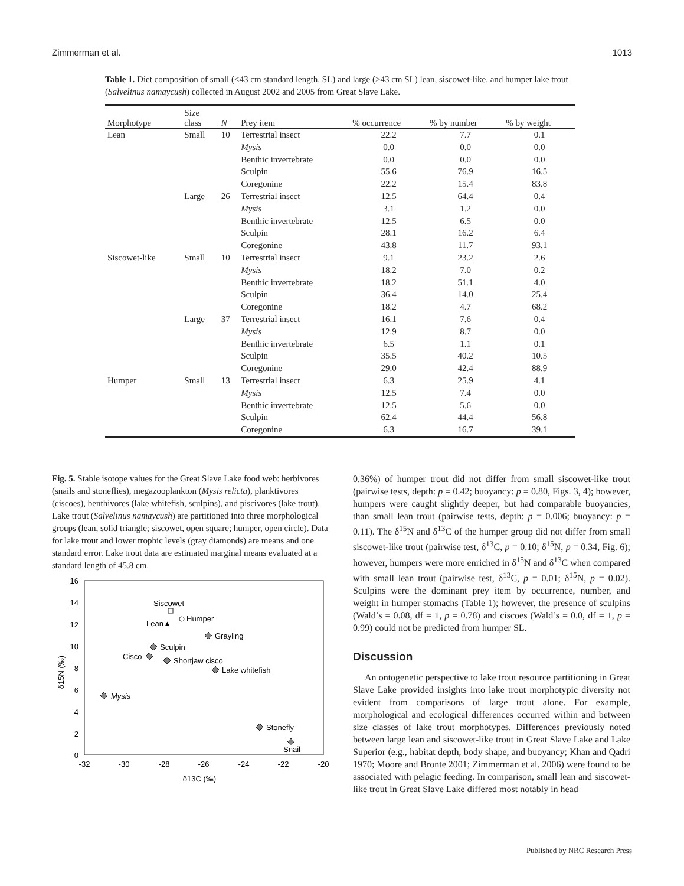Zimmerman et al. 1013
Table 1. Diet composition of small (<43 cm standard length, SL) and large (>43 cm SL) lean, siscowet-like, and humper lake trout (Salvelinus namaycush) collected in August 2002 and 2005 from Great Slave Lake.
| Morphotype | Size class | N | Prey item | % occurrence | % by number | % by weight |
| --- | --- | --- | --- | --- | --- | --- |
| Lean | Small | 10 | Terrestrial insect | 22.2 | 7.7 | 0.1 |
| | | | Mysis | 0.0 | 0.0 | 0.0 |
| | | | Benthic invertebrate | 0.0 | 0.0 | 0.0 |
| | | | Sculpin | 55.6 | 76.9 | 16.5 |
| | | | Coregonine | 22.2 | 15.4 | 83.8 |
| | Large | 26 | Terrestrial insect | 12.5 | 64.4 | 0.4 |
| | | | Mysis | 3.1 | 1.2 | 0.0 |
| | | | Benthic invertebrate | 12.5 | 6.5 | 0.0 |
| | | | Sculpin | 28.1 | 16.2 | 6.4 |
| | | | Coregonine | 43.8 | 11.7 | 93.1 |
| Siscowet-like | Small | 10 | Terrestrial insect | 9.1 | 23.2 | 2.6 |
| | | | Mysis | 18.2 | 7.0 | 0.2 |
| | | | Benthic invertebrate | 18.2 | 51.1 | 4.0 |
| | | | Sculpin | 36.4 | 14.0 | 25.4 |
| | | | Coregonine | 18.2 | 4.7 | 68.2 |
| | Large | 37 | Terrestrial insect | 16.1 | 7.6 | 0.4 |
| | | | Mysis | 12.9 | 8.7 | 0.0 |
| | | | Benthic invertebrate | 6.5 | 1.1 | 0.1 |
| | | | Sculpin | 35.5 | 40.2 | 10.5 |
| | | | Coregonine | 29.0 | 42.4 | 88.9 |
| Humper | Small | 13 | Terrestrial insect | 6.3 | 25.9 | 4.1 |
| | | | Mysis | 12.5 | 7.4 | 0.0 |
| | | | Benthic invertebrate | 12.5 | 5.6 | 0.0 |
| | | | Sculpin | 62.4 | 44.4 | 56.8 |
| | | | Coregonine | 6.3 | 16.7 | 39.1 |
Fig. 5. Stable isotope values for the Great Slave Lake food web: herbivores (snails and stoneflies), megazooplankton (Mysis relicta), planktivores (ciscoes), benthivores (lake whitefish, sculpins), and piscivores (lake trout). Lake trout (Salvelinus namaycush) are partitioned into three morphological groups (lean, solid triangle; siscowet, open square; humper, open circle). Data for lake trout and lower trophic levels (gray diamonds) are means and one standard error. Lake trout data are estimated marginal means evaluated at a standard length of 45.8 cm.
16
14
12
10
8
6
4
2
0
-32
-30
-28
-26
-24
-22
-20
δ13C (‰)
δ15N (‰)
Siscowet
Humper
Lean▲
Grayling
Sculpin
Cisco
Shortjaw cisco
Lake whitefish
Mysis
Stonefly
Snail
0.36%) of humper trout did not differ from small siscowet-like trout (pairwise tests, depth: p = 0.42; buoyancy: p = 0.80, Figs. 3, 4); however, humpers were caught slightly deeper, but had comparable buoyancies, than small lean trout (pairwise tests, depth: p = 0.006; buoyancy: p = 0.11). The δ<sup>15</sup>N and δ<sup>13</sup>C of the humper group did not differ from small siscowet-like trout (pairwise test, δ<sup>13</sup>C, p = 0.10; δ<sup>15</sup>N, p = 0.34, Fig. 6); however, humpers were more enriched in δ<sup>15</sup>N and δ<sup>13</sup>C when compared with small lean trout (pairwise test, δ<sup>13</sup>C, p = 0.01; δ<sup>15</sup>N, p = 0.02). Sculpins were the dominant prey item by occurrence, number, and weight in humper stomachs (Table 1); however, the presence of sculpins (Wald’s = 0.08, df = 1, p = 0.78) and ciscoes (Wald’s = 0.0, df = 1, p = 0.99) could not be predicted from humper SL.
Discussion
An ontogenetic perspective to lake trout resource partitioning in Great Slave Lake provided insights into lake trout morphotypic diversity not evident from comparisons of large trout alone. For example, morphological and ecological differences occurred within and between size classes of lake trout morphotypes. Differences previously noted between large lean and siscowet-like trout in Great Slave Lake and Lake Superior (e.g., habitat depth, body shape, and buoyancy; Khan and Qadri 1970; Moore and Bronte 2001; Zimmerman et al. 2006) were found to be associated with pelagic feeding. In comparison, small lean and siscowet-like trout in Great Slave Lake differed most notably in head
Published by NRC Research Press